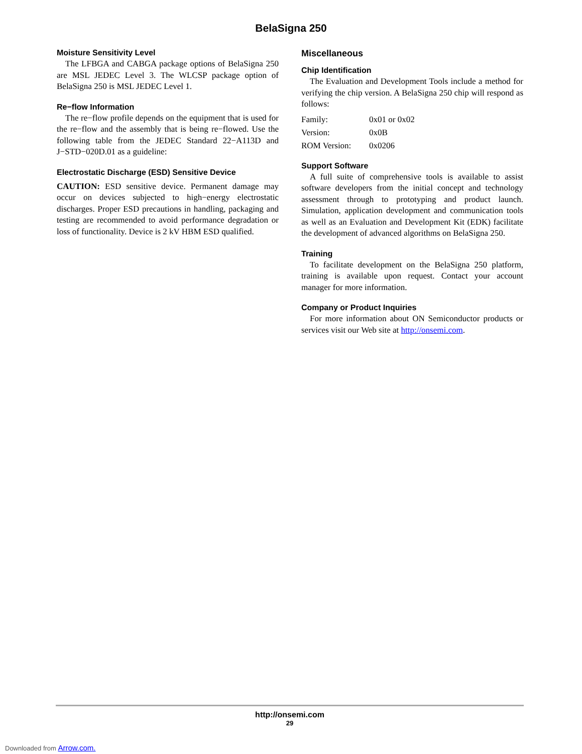BelaSigna 250
Moisture Sensitivity Level
The LFBGA and CABGA package options of BelaSigna 250 are MSL JEDEC Level 3. The WLCSP package option of BelaSigna 250 is MSL JEDEC Level 1.
Re−flow Information
The re−flow profile depends on the equipment that is used for the re−flow and the assembly that is being re−flowed. Use the following table from the JEDEC Standard 22−A113D and J−STD−020D.01 as a guideline:
Electrostatic Discharge (ESD) Sensitive Device
CAUTION: ESD sensitive device. Permanent damage may occur on devices subjected to high−energy electrostatic discharges. Proper ESD precautions in handling, packaging and testing are recommended to avoid performance degradation or loss of functionality. Device is 2 kV HBM ESD qualified.
Miscellaneous
Chip Identification
The Evaluation and Development Tools include a method for verifying the chip version. A BelaSigna 250 chip will respond as follows:
| Family: | 0x01 or 0x02 |
| Version: | 0x0B |
| ROM Version: | 0x0206 |
Support Software
A full suite of comprehensive tools is available to assist software developers from the initial concept and technology assessment through to prototyping and product launch. Simulation, application development and communication tools as well as an Evaluation and Development Kit (EDK) facilitate the development of advanced algorithms on BelaSigna 250.
Training
To facilitate development on the BelaSigna 250 platform, training is available upon request. Contact your account manager for more information.
Company or Product Inquiries
For more information about ON Semiconductor products or services visit our Web site at http://onsemi.com.
http://onsemi.com
29
Downloaded from Arrow.com.